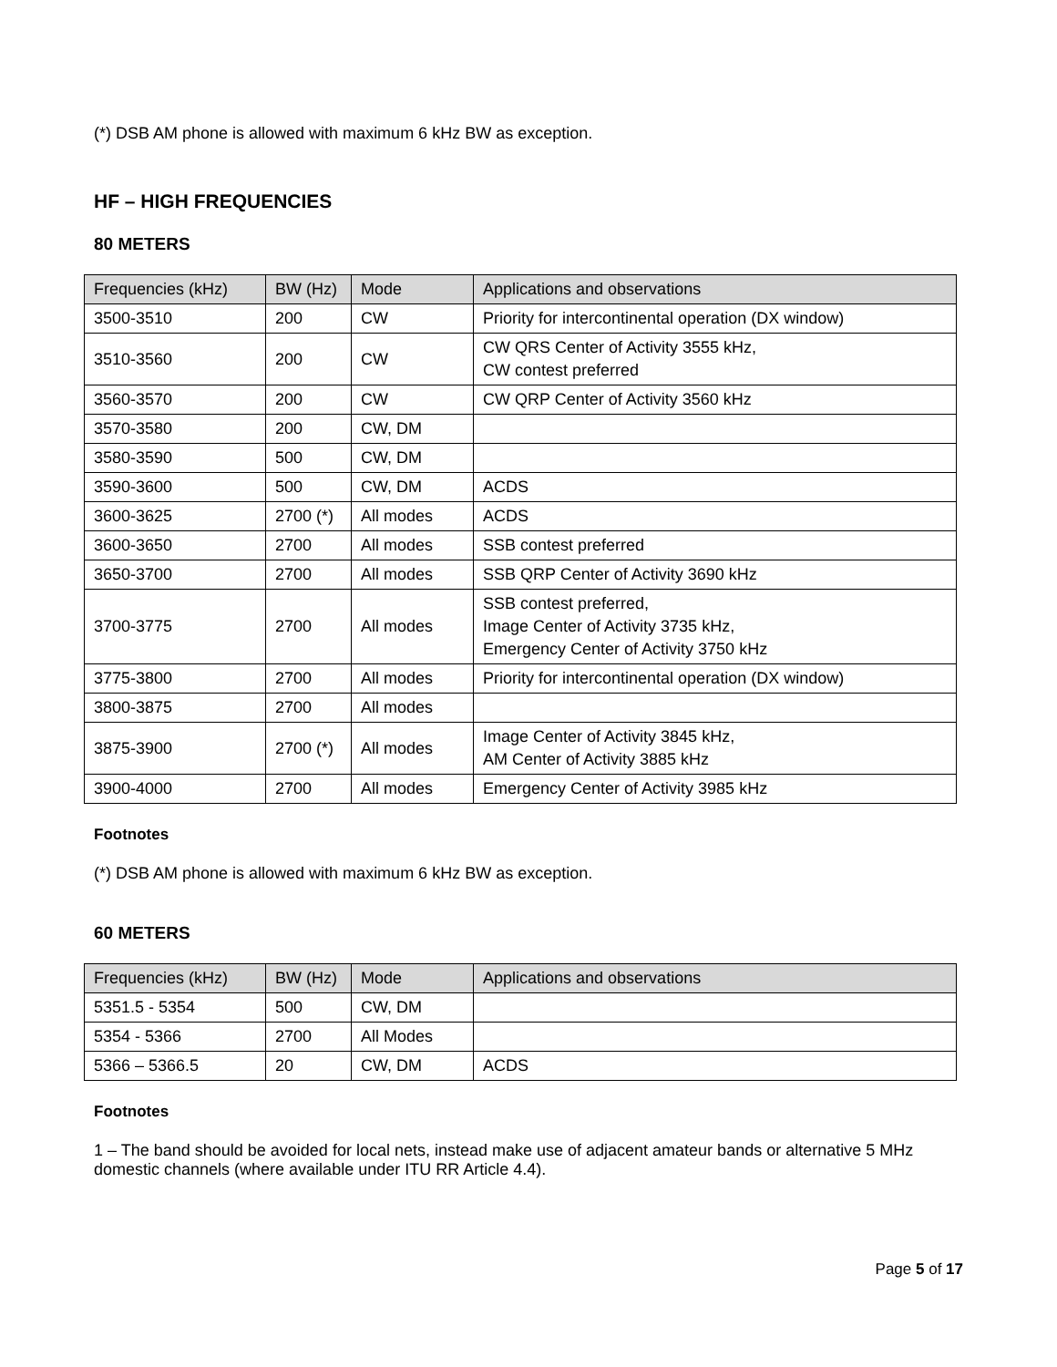(*) DSB AM phone is allowed with maximum 6 kHz BW as exception.
HF – HIGH FREQUENCIES
80 METERS
| Frequencies (kHz) | BW (Hz) | Mode | Applications and observations |
| --- | --- | --- | --- |
| 3500-3510 | 200 | CW | Priority for intercontinental operation (DX window) |
| 3510-3560 | 200 | CW | CW QRS Center of Activity 3555 kHz, CW contest preferred |
| 3560-3570 | 200 | CW | CW QRP Center of Activity 3560 kHz |
| 3570-3580 | 200 | CW, DM | |
| 3580-3590 | 500 | CW, DM | |
| 3590-3600 | 500 | CW, DM | ACDS |
| 3600-3625 | 2700 (*) | All modes | ACDS |
| 3600-3650 | 2700 | All modes | SSB contest preferred |
| 3650-3700 | 2700 | All modes | SSB QRP Center of Activity 3690 kHz |
| 3700-3775 | 2700 | All modes | SSB contest preferred, Image Center of Activity 3735 kHz, Emergency Center of Activity 3750 kHz |
| 3775-3800 | 2700 | All modes | Priority for intercontinental operation (DX window) |
| 3800-3875 | 2700 | All modes | |
| 3875-3900 | 2700 (*) | All modes | Image Center of Activity 3845 kHz, AM Center of Activity 3885 kHz |
| 3900-4000 | 2700 | All modes | Emergency Center of Activity 3985 kHz |
Footnotes
(*) DSB AM phone is allowed with maximum 6 kHz BW as exception.
60 METERS
| Frequencies (kHz) | BW (Hz) | Mode | Applications and observations |
| --- | --- | --- | --- |
| 5351.5 - 5354 | 500 | CW, DM | |
| 5354 - 5366 | 2700 | All Modes | |
| 5366 – 5366.5 | 20 | CW, DM | ACDS |
Footnotes
1 – The band should be avoided for local nets, instead make use of adjacent amateur bands or alternative 5 MHz domestic channels (where available under ITU RR Article 4.4).
Page 5 of 17